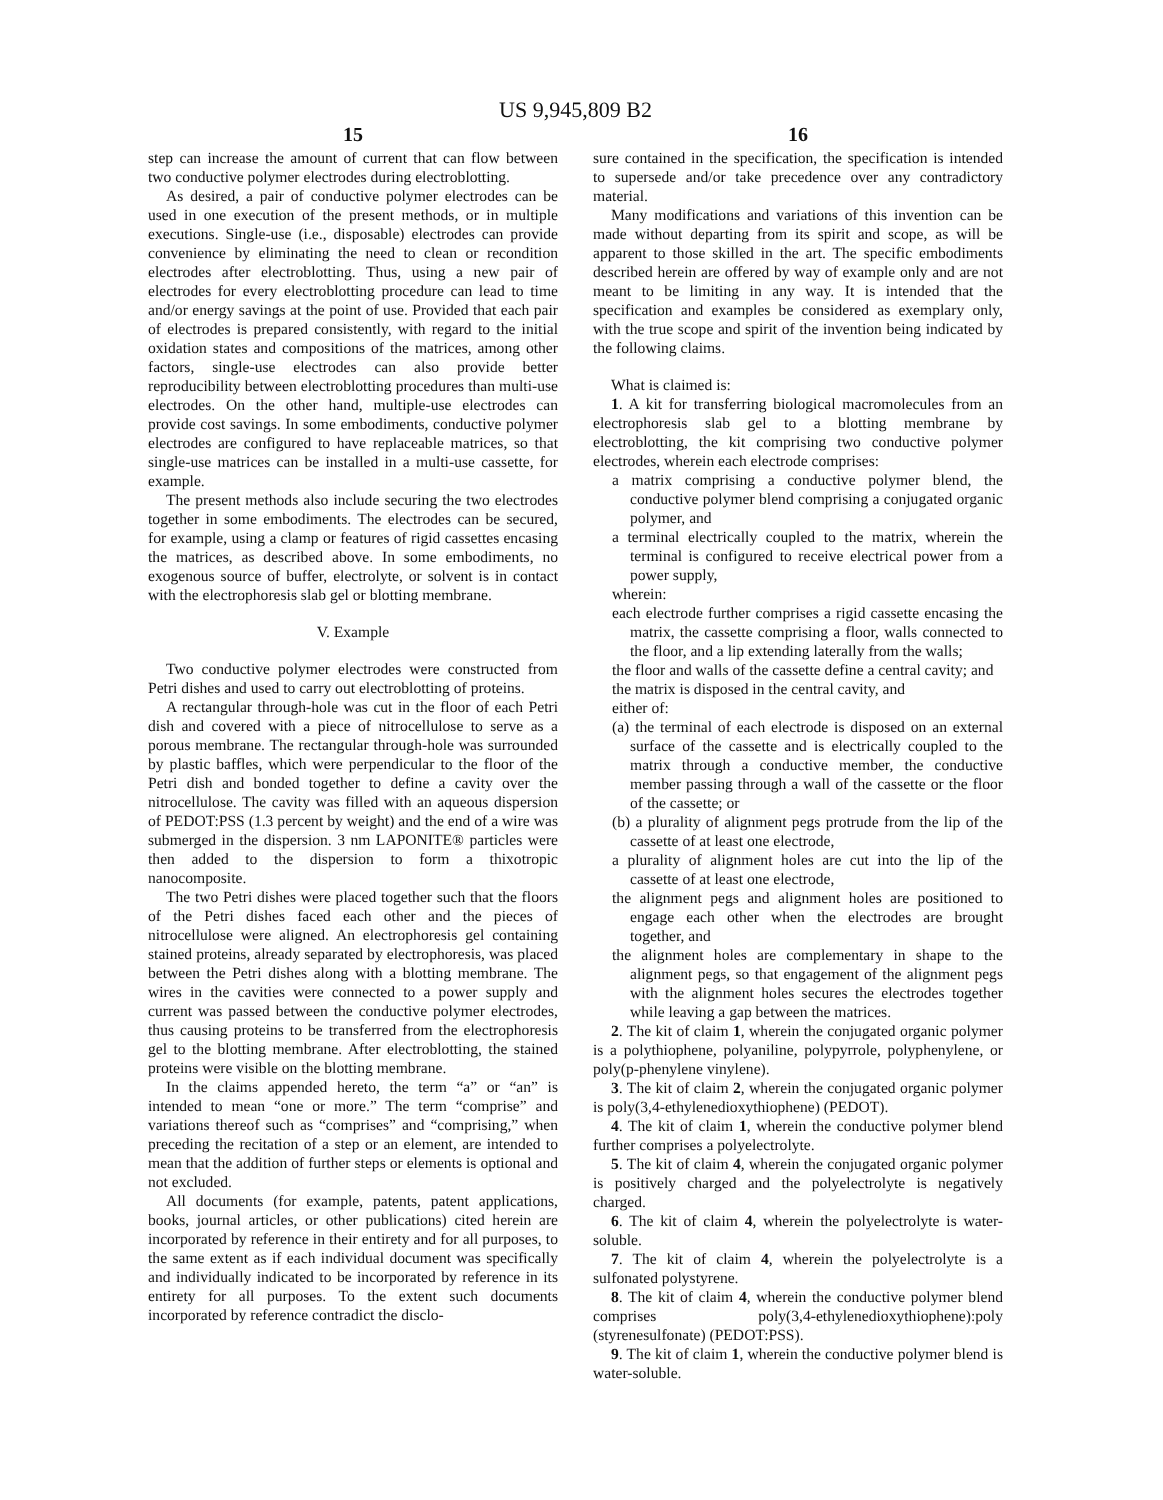US 9,945,809 B2
15 16
step can increase the amount of current that can flow between two conductive polymer electrodes during electroblotting.
As desired, a pair of conductive polymer electrodes can be used in one execution of the present methods, or in multiple executions. Single-use (i.e., disposable) electrodes can provide convenience by eliminating the need to clean or recondition electrodes after electroblotting. Thus, using a new pair of electrodes for every electroblotting procedure can lead to time and/or energy savings at the point of use. Provided that each pair of electrodes is prepared consistently, with regard to the initial oxidation states and compositions of the matrices, among other factors, single-use electrodes can also provide better reproducibility between electroblotting procedures than multi-use electrodes. On the other hand, multiple-use electrodes can provide cost savings. In some embodiments, conductive polymer electrodes are configured to have replaceable matrices, so that single-use matrices can be installed in a multi-use cassette, for example.
The present methods also include securing the two electrodes together in some embodiments. The electrodes can be secured, for example, using a clamp or features of rigid cassettes encasing the matrices, as described above. In some embodiments, no exogenous source of buffer, electrolyte, or solvent is in contact with the electrophoresis slab gel or blotting membrane.
V. Example
Two conductive polymer electrodes were constructed from Petri dishes and used to carry out electroblotting of proteins.
A rectangular through-hole was cut in the floor of each Petri dish and covered with a piece of nitrocellulose to serve as a porous membrane. The rectangular through-hole was surrounded by plastic baffles, which were perpendicular to the floor of the Petri dish and bonded together to define a cavity over the nitrocellulose. The cavity was filled with an aqueous dispersion of PEDOT:PSS (1.3 percent by weight) and the end of a wire was submerged in the dispersion. 3 nm LAPONITE® particles were then added to the dispersion to form a thixotropic nanocomposite.
The two Petri dishes were placed together such that the floors of the Petri dishes faced each other and the pieces of nitrocellulose were aligned. An electrophoresis gel containing stained proteins, already separated by electrophoresis, was placed between the Petri dishes along with a blotting membrane. The wires in the cavities were connected to a power supply and current was passed between the conductive polymer electrodes, thus causing proteins to be transferred from the electrophoresis gel to the blotting membrane. After electroblotting, the stained proteins were visible on the blotting membrane.
In the claims appended hereto, the term “a” or “an” is intended to mean “one or more.” The term “comprise” and variations thereof such as “comprises” and “comprising,” when preceding the recitation of a step or an element, are intended to mean that the addition of further steps or elements is optional and not excluded.
All documents (for example, patents, patent applications, books, journal articles, or other publications) cited herein are incorporated by reference in their entirety and for all purposes, to the same extent as if each individual document was specifically and individually indicated to be incorporated by reference in its entirety for all purposes. To the extent such documents incorporated by reference contradict the disclo-
sure contained in the specification, the specification is intended to supersede and/or take precedence over any contradictory material.
Many modifications and variations of this invention can be made without departing from its spirit and scope, as will be apparent to those skilled in the art. The specific embodiments described herein are offered by way of example only and are not meant to be limiting in any way. It is intended that the specification and examples be considered as exemplary only, with the true scope and spirit of the invention being indicated by the following claims.
What is claimed is:
1. A kit for transferring biological macromolecules from an electrophoresis slab gel to a blotting membrane by electroblotting, the kit comprising two conductive polymer electrodes, wherein each electrode comprises:
a matrix comprising a conductive polymer blend, the conductive polymer blend comprising a conjugated organic polymer, and
a terminal electrically coupled to the matrix, wherein the terminal is configured to receive electrical power from a power supply,
wherein:
each electrode further comprises a rigid cassette encasing the matrix, the cassette comprising a floor, walls connected to the floor, and a lip extending laterally from the walls;
the floor and walls of the cassette define a central cavity; and
the matrix is disposed in the central cavity, and
either of:
(a) the terminal of each electrode is disposed on an external surface of the cassette and is electrically coupled to the matrix through a conductive member, the conductive member passing through a wall of the cassette or the floor of the cassette; or
(b) a plurality of alignment pegs protrude from the lip of the cassette of at least one electrode,
a plurality of alignment holes are cut into the lip of the cassette of at least one electrode,
the alignment pegs and alignment holes are positioned to engage each other when the electrodes are brought together, and
the alignment holes are complementary in shape to the alignment pegs, so that engagement of the alignment pegs with the alignment holes secures the electrodes together while leaving a gap between the matrices.
2. The kit of claim 1, wherein the conjugated organic polymer is a polythiophene, polyaniline, polypyrrole, polyphenylene, or poly(p-phenylene vinylene).
3. The kit of claim 2, wherein the conjugated organic polymer is poly(3,4-ethylenedioxythiophene) (PEDOT).
4. The kit of claim 1, wherein the conductive polymer blend further comprises a polyelectrolyte.
5. The kit of claim 4, wherein the conjugated organic polymer is positively charged and the polyelectrolyte is negatively charged.
6. The kit of claim 4, wherein the polyelectrolyte is water-soluble.
7. The kit of claim 4, wherein the polyelectrolyte is a sulfonated polystyrene.
8. The kit of claim 4, wherein the conductive polymer blend comprises poly(3,4-ethylenedioxythiophene):poly (styrenesulfonate) (PEDOT:PSS).
9. The kit of claim 1, wherein the conductive polymer blend is water-soluble.